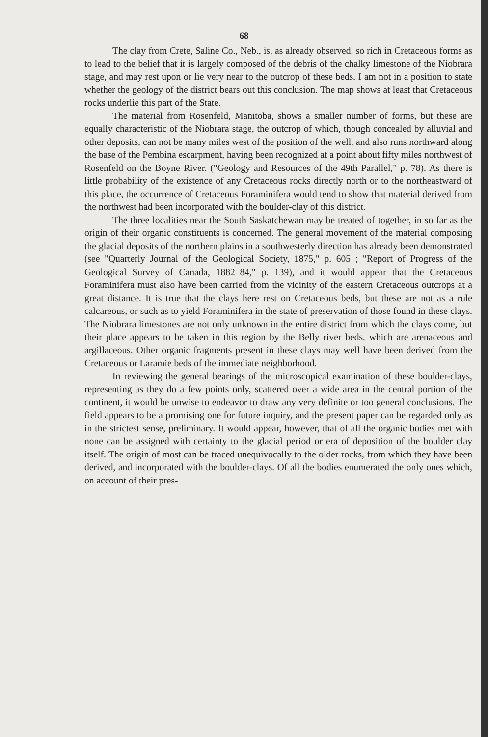68
The clay from Crete, Saline Co., Neb., is, as already observed, so rich in Cretaceous forms as to lead to the belief that it is largely composed of the debris of the chalky limestone of the Niobrara stage, and may rest upon or lie very near to the outcrop of these beds. I am not in a position to state whether the geology of the district bears out this conclusion. The map shows at least that Cretaceous rocks underlie this part of the State.
The material from Rosenfeld, Manitoba, shows a smaller number of forms, but these are equally characteristic of the Niobrara stage, the outcrop of which, though concealed by alluvial and other deposits, can not be many miles west of the position of the well, and also runs northward along the base of the Pembina escarpment, having been recognized at a point about fifty miles northwest of Rosenfeld on the Boyne River. ("Geology and Resources of the 49th Parallel," p. 78). As there is little probability of the existence of any Cretaceous rocks directly north or to the northeastward of this place, the occurrence of Cretaceous Foraminifera would tend to show that material derived from the northwest had been incorporated with the boulder-clay of this district.
The three localities near the South Saskatchewan may be treated of together, in so far as the origin of their organic constituents is concerned. The general movement of the material composing the glacial deposits of the northern plains in a southwesterly direction has already been demonstrated (see "Quarterly Journal of the Geological Society, 1875," p. 605 ; "Report of Progress of the Geological Survey of Canada, 1882–84," p. 139), and it would appear that the Cretaceous Foraminifera must also have been carried from the vicinity of the eastern Cretaceous outcrops at a great distance. It is true that the clays here rest on Cretaceous beds, but these are not as a rule calcareous, or such as to yield Foraminifera in the state of preservation of those found in these clays. The Niobrara limestones are not only unknown in the entire district from which the clays come, but their place appears to be taken in this region by the Belly river beds, which are arenaceous and argillaceous. Other organic fragments present in these clays may well have been derived from the Cretaceous or Laramie beds of the immediate neighborhood.
In reviewing the general bearings of the microscopical examination of these boulder-clays, representing as they do a few points only, scattered over a wide area in the central portion of the continent, it would be unwise to endeavor to draw any very definite or too general conclusions. The field appears to be a promising one for future inquiry, and the present paper can be regarded only as in the strictest sense, preliminary. It would appear, however, that of all the organic bodies met with none can be assigned with certainty to the glacial period or era of deposition of the boulder clay itself. The origin of most can be traced unequivocally to the older rocks, from which they have been derived, and incorporated with the boulder-clays. Of all the bodies enumerated the only ones which, on account of their pres-